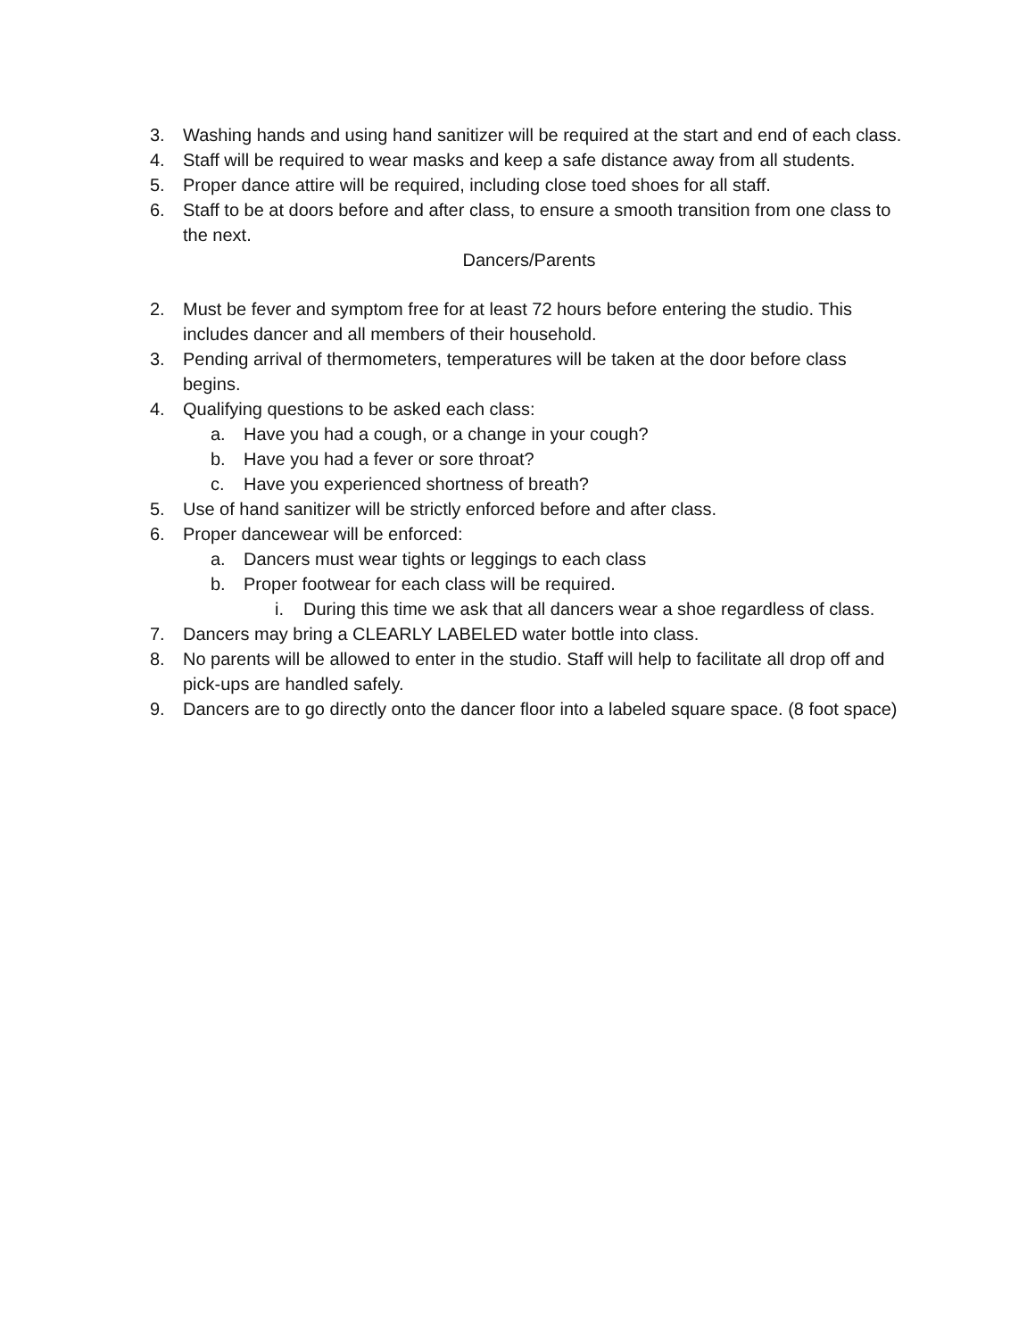3. Washing hands and using hand sanitizer will be required at the start and end of each class.
4. Staff will be required to wear masks and keep a safe distance away from all students.
5. Proper dance attire will be required, including close toed shoes for all staff.
6. Staff to be at doors before and after class, to ensure a smooth transition from one class to the next.
Dancers/Parents
2. Must be fever and symptom free for at least 72 hours before entering the studio. This includes dancer and all members of their household.
3. Pending arrival of thermometers, temperatures will be taken at the door before class begins.
4. Qualifying questions to be asked each class:
a. Have you had a cough, or a change in your cough?
b. Have you had a fever or sore throat?
c. Have you experienced shortness of breath?
5. Use of hand sanitizer will be strictly enforced before and after class.
6. Proper dancewear will be enforced:
a. Dancers must wear tights or leggings to each class
b. Proper footwear for each class will be required.
i. During this time we ask that all dancers wear a shoe regardless of class.
7. Dancers may bring a CLEARLY LABELED water bottle into class.
8. No parents will be allowed to enter in the studio. Staff will help to facilitate all drop off and pick-ups are handled safely.
9. Dancers are to go directly onto the dancer floor into a labeled square space. (8 foot space)